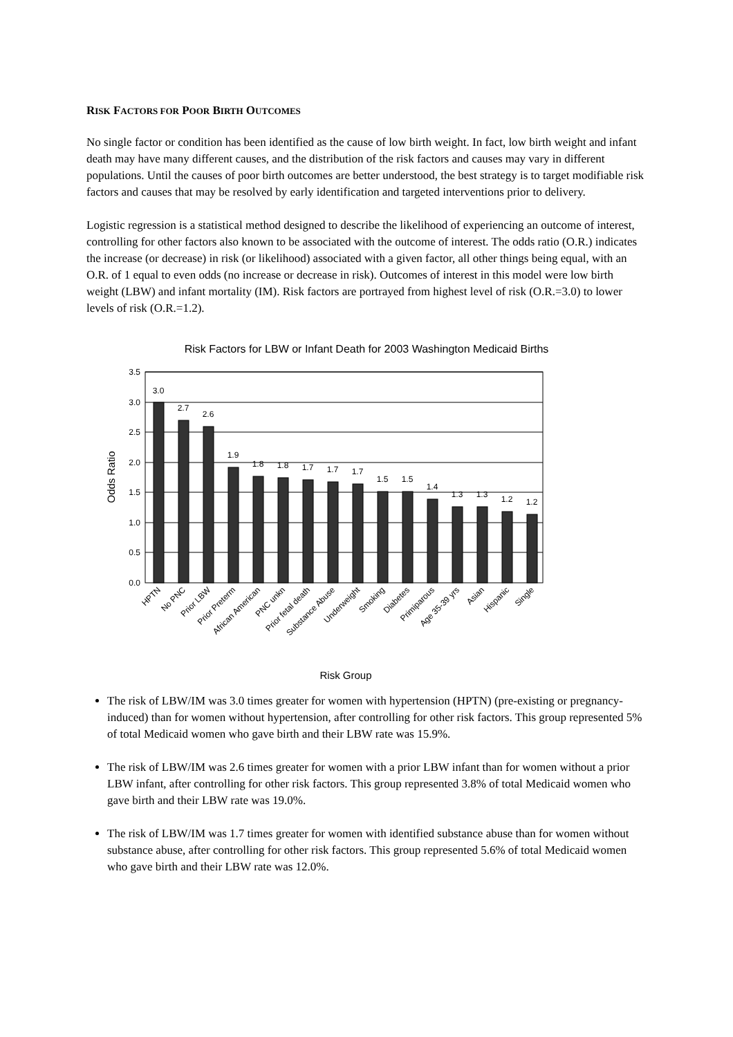RISK FACTORS FOR POOR BIRTH OUTCOMES
No single factor or condition has been identified as the cause of low birth weight. In fact, low birth weight and infant death may have many different causes, and the distribution of the risk factors and causes may vary in different populations. Until the causes of poor birth outcomes are better understood, the best strategy is to target modifiable risk factors and causes that may be resolved by early identification and targeted interventions prior to delivery.
Logistic regression is a statistical method designed to describe the likelihood of experiencing an outcome of interest, controlling for other factors also known to be associated with the outcome of interest. The odds ratio (O.R.) indicates the increase (or decrease) in risk (or likelihood) associated with a given factor, all other things being equal, with an O.R. of 1 equal to even odds (no increase or decrease in risk). Outcomes of interest in this model were low birth weight (LBW) and infant mortality (IM). Risk factors are portrayed from highest level of risk (O.R.=3.0) to lower levels of risk (O.R.=1.2).
Risk Factors for LBW or Infant Death for 2003 Washington Medicaid Births
3.5
3.0
2.5
2.0
1.5
1.0
0.5
0.0
Odds Ratio
3.0
2.7
2.6
1.9
1.8
1.8
1.7
1.7
1.7
1.5
1.5
1.4
1.3
1.3
1.2
1.2
HPTN
No PNC
Prior LBW
Prior Preterm
African American
PNC unkn
Prior fetal death
Substance Abuse
Underweight
Smoking
Diabetes
Primiparous
Age 35-39 yrs
Asian
Hispanic
Single
Risk Group
The risk of LBW/IM was 3.0 times greater for women with hypertension (HPTN) (pre-existing or pregnancy-induced) than for women without hypertension, after controlling for other risk factors. This group represented 5% of total Medicaid women who gave birth and their LBW rate was 15.9%.
The risk of LBW/IM was 2.6 times greater for women with a prior LBW infant than for women without a prior LBW infant, after controlling for other risk factors. This group represented 3.8% of total Medicaid women who gave birth and their LBW rate was 19.0%.
The risk of LBW/IM was 1.7 times greater for women with identified substance abuse than for women without substance abuse, after controlling for other risk factors. This group represented 5.6% of total Medicaid women who gave birth and their LBW rate was 12.0%.